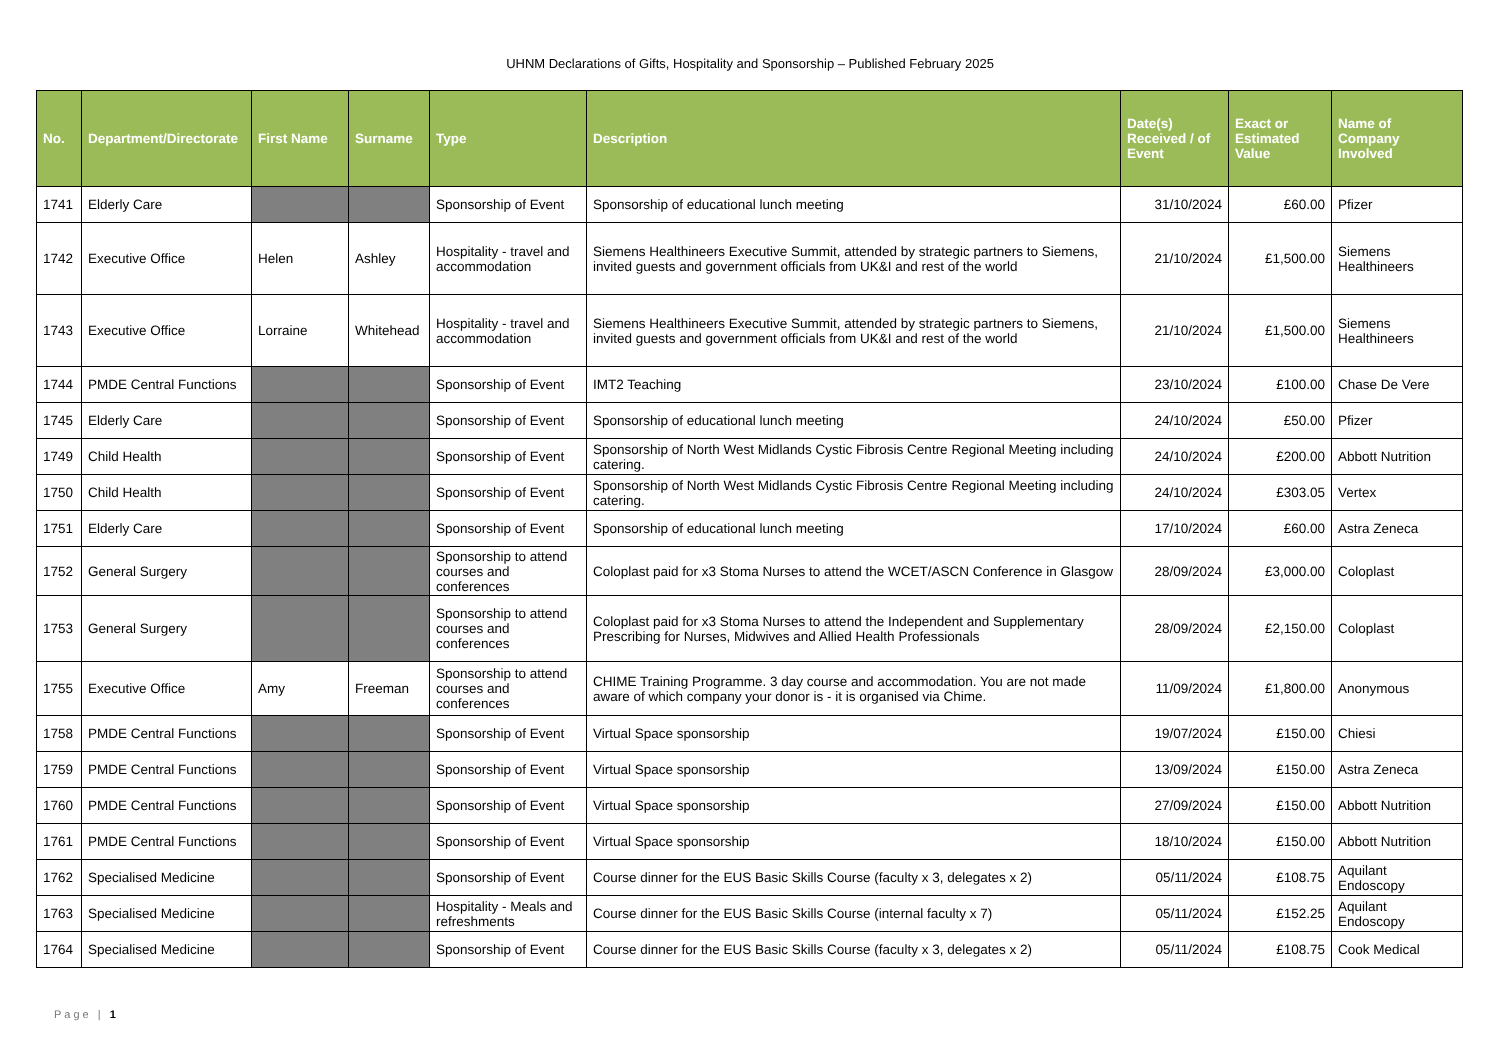UHNM Declarations of Gifts, Hospitality and Sponsorship – Published February 2025
| No. | Department/Directorate | First Name | Surname | Type | Description | Date(s) Received / of Event | Exact or Estimated Value | Name of Company Involved |
| --- | --- | --- | --- | --- | --- | --- | --- | --- |
| 1741 | Elderly Care | | | Sponsorship of Event | Sponsorship of educational lunch meeting | 31/10/2024 | £60.00 | Pfizer |
| 1742 | Executive Office | Helen | Ashley | Hospitality - travel and accommodation | Siemens Healthineers Executive Summit, attended by strategic partners to Siemens, invited guests and government officials from UK&I and rest of the world | 21/10/2024 | £1,500.00 | Siemens Healthineers |
| 1743 | Executive Office | Lorraine | Whitehead | Hospitality - travel and accommodation | Siemens Healthineers Executive Summit, attended by strategic partners to Siemens, invited guests and government officials from UK&I and rest of the world | 21/10/2024 | £1,500.00 | Siemens Healthineers |
| 1744 | PMDE Central Functions | | | Sponsorship of Event | IMT2 Teaching | 23/10/2024 | £100.00 | Chase De Vere |
| 1745 | Elderly Care | | | Sponsorship of Event | Sponsorship of educational lunch meeting | 24/10/2024 | £50.00 | Pfizer |
| 1749 | Child Health | | | Sponsorship of Event | Sponsorship of North West Midlands Cystic Fibrosis Centre Regional Meeting including catering. | 24/10/2024 | £200.00 | Abbott Nutrition |
| 1750 | Child Health | | | Sponsorship of Event | Sponsorship of North West Midlands Cystic Fibrosis Centre Regional Meeting including catering. | 24/10/2024 | £303.05 | Vertex |
| 1751 | Elderly Care | | | Sponsorship of Event | Sponsorship of educational lunch meeting | 17/10/2024 | £60.00 | Astra Zeneca |
| 1752 | General Surgery | | | Sponsorship to attend courses and conferences | Coloplast paid for x3 Stoma Nurses to attend the WCET/ASCN Conference in Glasgow | 28/09/2024 | £3,000.00 | Coloplast |
| 1753 | General Surgery | | | Sponsorship to attend courses and conferences | Coloplast paid for x3 Stoma Nurses to attend the Independent and Supplementary Prescribing for Nurses, Midwives and Allied Health Professionals | 28/09/2024 | £2,150.00 | Coloplast |
| 1755 | Executive Office | Amy | Freeman | Sponsorship to attend courses and conferences | CHIME Training Programme. 3 day course and accommodation. You are not made aware of which company your donor is - it is organised via Chime. | 11/09/2024 | £1,800.00 | Anonymous |
| 1758 | PMDE Central Functions | | | Sponsorship of Event | Virtual Space sponsorship | 19/07/2024 | £150.00 | Chiesi |
| 1759 | PMDE Central Functions | | | Sponsorship of Event | Virtual Space sponsorship | 13/09/2024 | £150.00 | Astra Zeneca |
| 1760 | PMDE Central Functions | | | Sponsorship of Event | Virtual Space sponsorship | 27/09/2024 | £150.00 | Abbott Nutrition |
| 1761 | PMDE Central Functions | | | Sponsorship of Event | Virtual Space sponsorship | 18/10/2024 | £150.00 | Abbott Nutrition |
| 1762 | Specialised Medicine | | | Sponsorship of Event | Course dinner for the EUS Basic Skills Course (faculty x 3, delegates x 2) | 05/11/2024 | £108.75 | Aquilant Endoscopy |
| 1763 | Specialised Medicine | | | Hospitality - Meals and refreshments | Course dinner for the EUS Basic Skills Course (internal faculty x 7) | 05/11/2024 | £152.25 | Aquilant Endoscopy |
| 1764 | Specialised Medicine | | | Sponsorship of Event | Course dinner for the EUS Basic Skills Course (faculty x 3, delegates x 2) | 05/11/2024 | £108.75 | Cook Medical |
Page | 1